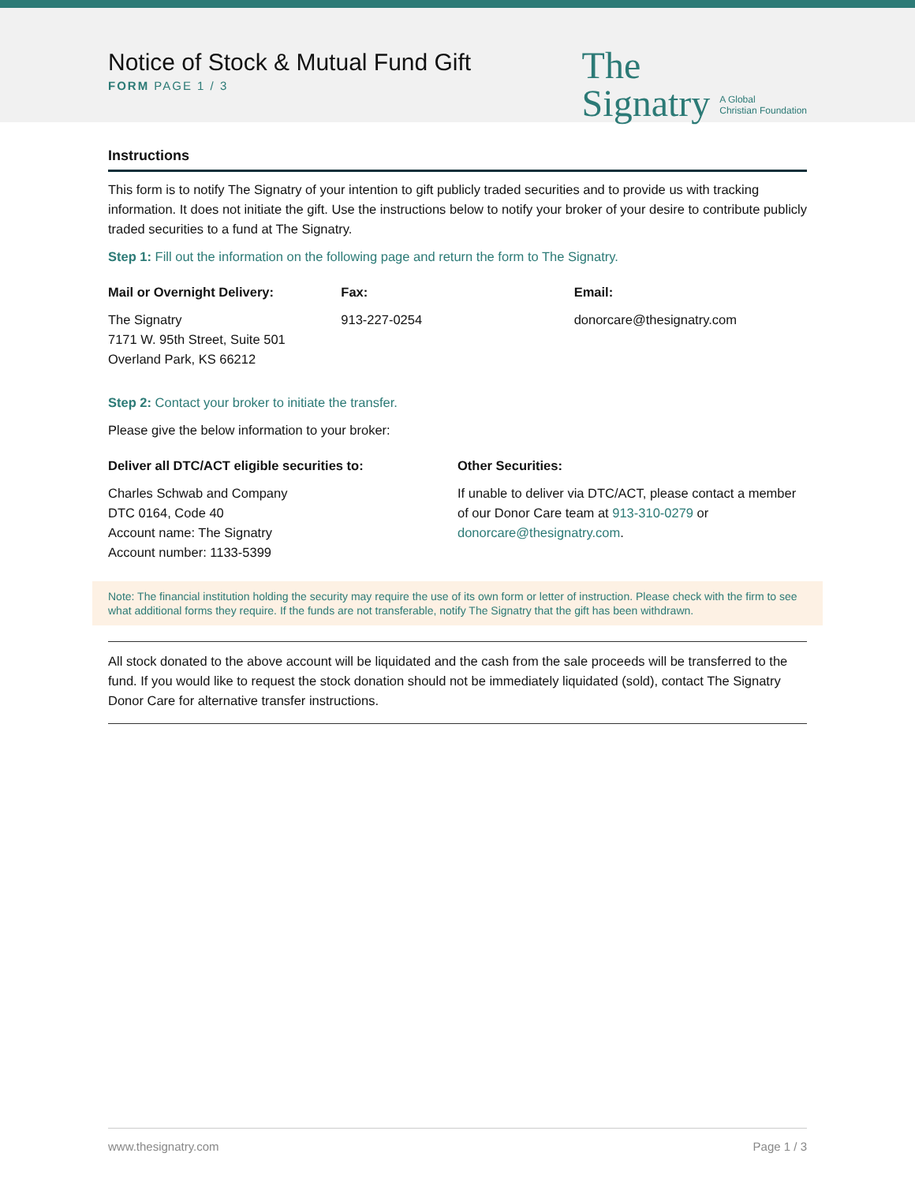Notice of Stock & Mutual Fund Gift
FORM PAGE 1 / 3
The
Signatry
A Global
Christian Foundation
Instructions
This form is to notify The Signatry of your intention to gift publicly traded securities and to provide us with tracking information. It does not initiate the gift. Use the instructions below to notify your broker of your desire to contribute publicly traded securities to a fund at The Signatry.
Step 1: Fill out the information on the following page and return the form to The Signatry.
Mail or Overnight Delivery:
The Signatry
7171 W. 95th Street, Suite 501
Overland Park, KS 66212
Fax:
913-227-0254
Email:
donorcare@thesignatry.com
Step 2: Contact your broker to initiate the transfer.
Please give the below information to your broker:
Deliver all DTC/ACT eligible securities to:
Charles Schwab and Company
DTC 0164, Code 40
Account name: The Signatry
Account number: 1133-5399
Other Securities:
If unable to deliver via DTC/ACT, please contact a member of our Donor Care team at 913-310-0279 or donorcare@thesignatry.com.
Note: The financial institution holding the security may require the use of its own form or letter of instruction. Please check with the firm to see what additional forms they require. If the funds are not transferable, notify The Signatry that the gift has been withdrawn.
All stock donated to the above account will be liquidated and the cash from the sale proceeds will be transferred to the fund. If you would like to request the stock donation should not be immediately liquidated (sold), contact The Signatry Donor Care for alternative transfer instructions.
www.thesignatry.com Page 1 / 3